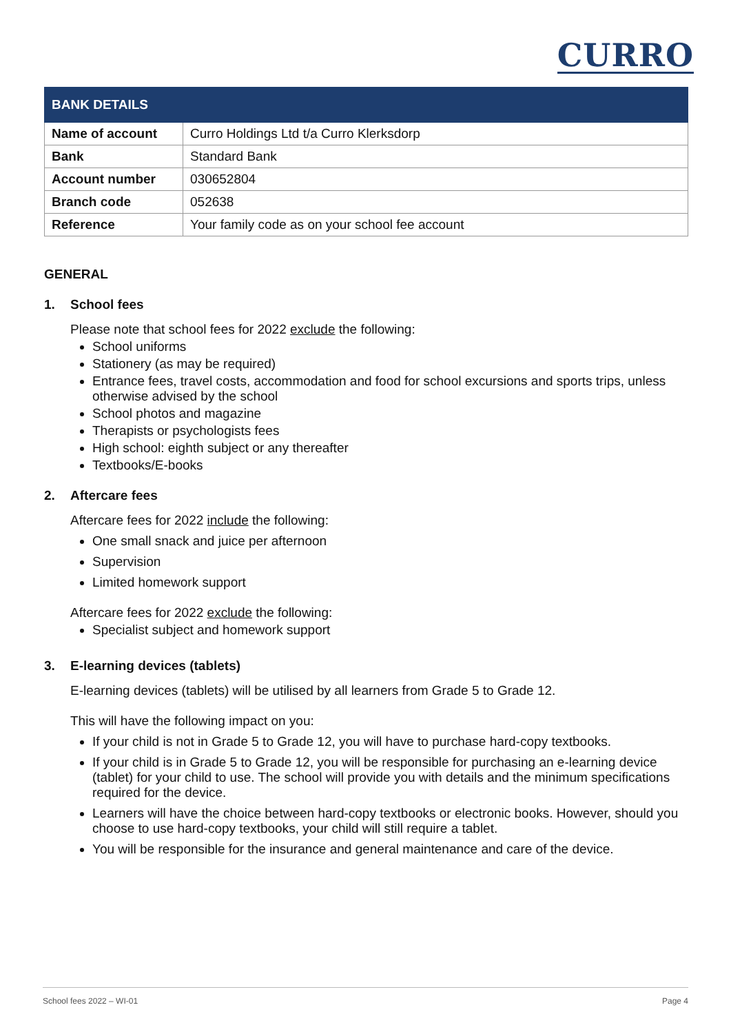CURRO
| BANK DETAILS | |
| --- | --- |
| Name of account | Curro Holdings Ltd t/a Curro Klerksdorp |
| Bank | Standard Bank |
| Account number | 030652804 |
| Branch code | 052638 |
| Reference | Your family code as on your school fee account |
GENERAL
1. School fees
Please note that school fees for 2022 exclude the following:
School uniforms
Stationery (as may be required)
Entrance fees, travel costs, accommodation and food for school excursions and sports trips, unless otherwise advised by the school
School photos and magazine
Therapists or psychologists fees
High school: eighth subject or any thereafter
Textbooks/E-books
2. Aftercare fees
Aftercare fees for 2022 include the following:
One small snack and juice per afternoon
Supervision
Limited homework support
Aftercare fees for 2022 exclude the following:
Specialist subject and homework support
3. E-learning devices (tablets)
E-learning devices (tablets) will be utilised by all learners from Grade 5 to Grade 12.
This will have the following impact on you:
If your child is not in Grade 5 to Grade 12, you will have to purchase hard-copy textbooks.
If your child is in Grade 5 to Grade 12, you will be responsible for purchasing an e-learning device (tablet) for your child to use. The school will provide you with details and the minimum specifications required for the device.
Learners will have the choice between hard-copy textbooks or electronic books. However, should you choose to use hard-copy textbooks, your child will still require a tablet.
You will be responsible for the insurance and general maintenance and care of the device.
School fees 2022 – WI-01 Page 4